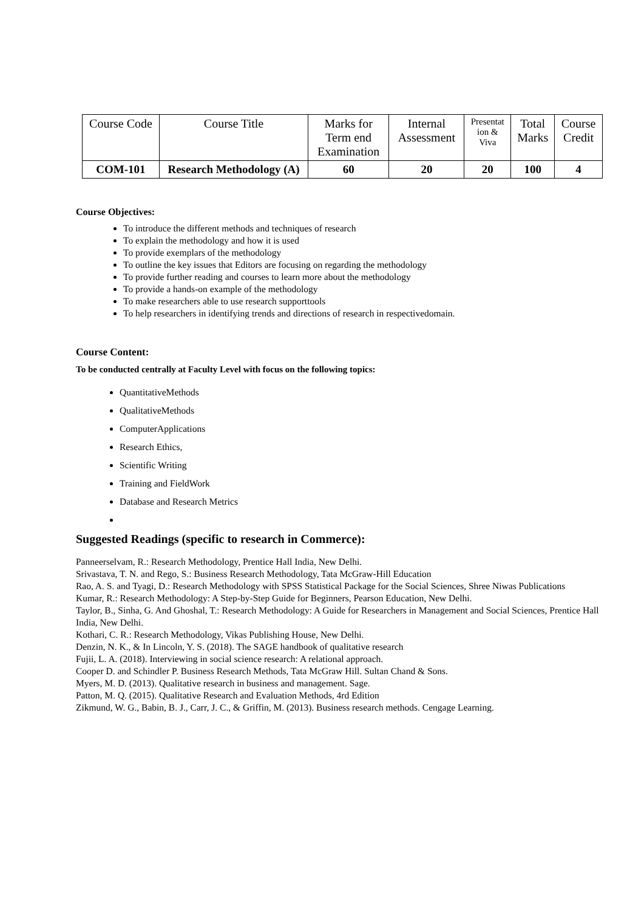| Course Code | Course Title | Marks for Term end Examination | Internal Assessment | Presentat ion & Viva | Total Marks | Course Credit |
| COM-101 | Research Methodology (A) | 60 | 20 | 20 | 100 | 4 |
Course Objectives:
To introduce the different methods and techniques of research
To explain the methodology and how it is used
To provide exemplars of the methodology
To outline the key issues that Editors are focusing on regarding the methodology
To provide further reading and courses to learn more about the methodology
To provide a hands-on example of the methodology
To make researchers able to use research supporttools
To help researchers in identifying trends and directions of research in respectivedomain.
Course Content:
To be conducted centrally at Faculty Level with focus on the following topics:
QuantitativeMethods
QualitativeMethods
ComputerApplications
Research Ethics,
Scientific Writing
Training and FieldWork
Database and Research Metrics
Suggested Readings (specific to research in Commerce):
Panneerselvam, R.: Research Methodology, Prentice Hall India, New Delhi.
Srivastava, T. N. and Rego, S.: Business Research Methodology, Tata McGraw-Hill Education
Rao, A. S. and Tyagi, D.: Research Methodology with SPSS Statistical Package for the Social Sciences, Shree Niwas Publications
Kumar, R.: Research Methodology: A Step-by-Step Guide for Beginners, Pearson Education, New Delhi.
Taylor, B., Sinha, G. And Ghoshal, T.: Research Methodology: A Guide for Researchers in Management and Social Sciences, Prentice Hall India, New Delhi.
Kothari, C. R.: Research Methodology, Vikas Publishing House, New Delhi.
Denzin, N. K., & In Lincoln, Y. S. (2018). The SAGE handbook of qualitative research
Fujii, L. A. (2018). Interviewing in social science research: A relational approach.
Cooper D. and Schindler P. Business Research Methods, Tata McGraw Hill. Sultan Chand & Sons.
Myers, M. D. (2013). Qualitative research in business and management. Sage.
Patton, M. Q. (2015). Qualitative Research and Evaluation Methods, 4rd Edition
Zikmund, W. G., Babin, B. J., Carr, J. C., & Griffin, M. (2013). Business research methods. Cengage Learning.